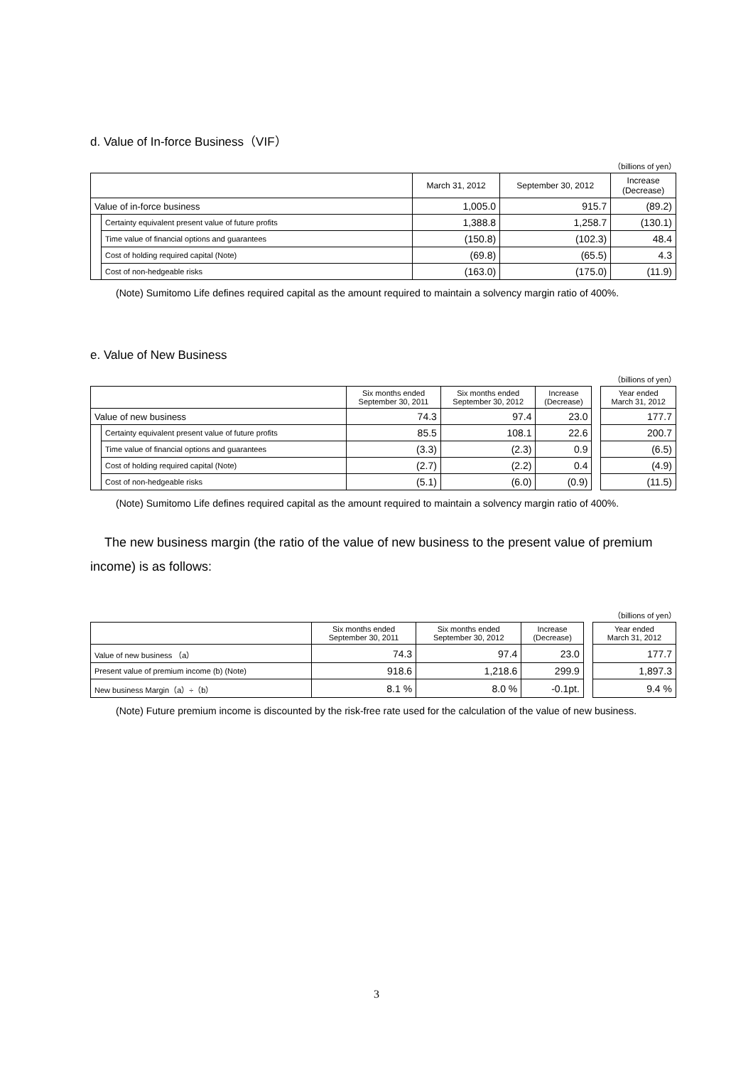d. Value of In-force Business（VIF）
（billions of yen）
| | | March 31, 2012 | September 30, 2012 | Increase (Decrease) |
| --- | --- | --- | --- | --- |
| Value of in-force business | | 1,005.0 | 915.7 | (89.2) |
| | Certainty equivalent present value of future profits | 1,388.8 | 1,258.7 | (130.1) |
| | Time value of financial options and guarantees | (150.8) | (102.3) | 48.4 |
| | Cost of holding required capital (Note) | (69.8) | (65.5) | 4.3 |
| | Cost of non-hedgeable risks | (163.0) | (175.0) | (11.9) |
(Note) Sumitomo Life defines required capital as the amount required to maintain a solvency margin ratio of 400%.
e. Value of New Business
（billions of yen）
| | | Six months ended September 30, 2011 | Six months ended September 30, 2012 | Increase (Decrease) | | Year ended March 31, 2012 |
| Value of new business | | 74.3 | 97.4 | 23.0 | | 177.7 |
| | Certainty equivalent present value of future profits | 85.5 | 108.1 | 22.6 | | 200.7 |
| | Time value of financial options and guarantees | (3.3) | (2.3) | 0.9 | | (6.5) |
| | Cost of holding required capital (Note) | (2.7) | (2.2) | 0.4 | | (4.9) |
| | Cost of non-hedgeable risks | (5.1) | (6.0) | (0.9) | | (11.5) |
(Note) Sumitomo Life defines required capital as the amount required to maintain a solvency margin ratio of 400%.
The new business margin (the ratio of the value of new business to the present value of premium income) is as follows:
（billions of yen）
| | Six months ended September 30, 2011 | Six months ended September 30, 2012 | Increase (Decrease) | | Year ended March 31, 2012 |
| Value of new business （a） | 74.3 | 97.4 | 23.0 | | 177.7 |
| Present value of premium income (b) (Note) | 918.6 | 1,218.6 | 299.9 | | 1,897.3 |
| New business Margin（a）÷（b） | 8.1 % | 8.0 % | -0.1pt. | | 9.4 % |
(Note) Future premium income is discounted by the risk-free rate used for the calculation of the value of new business.
3